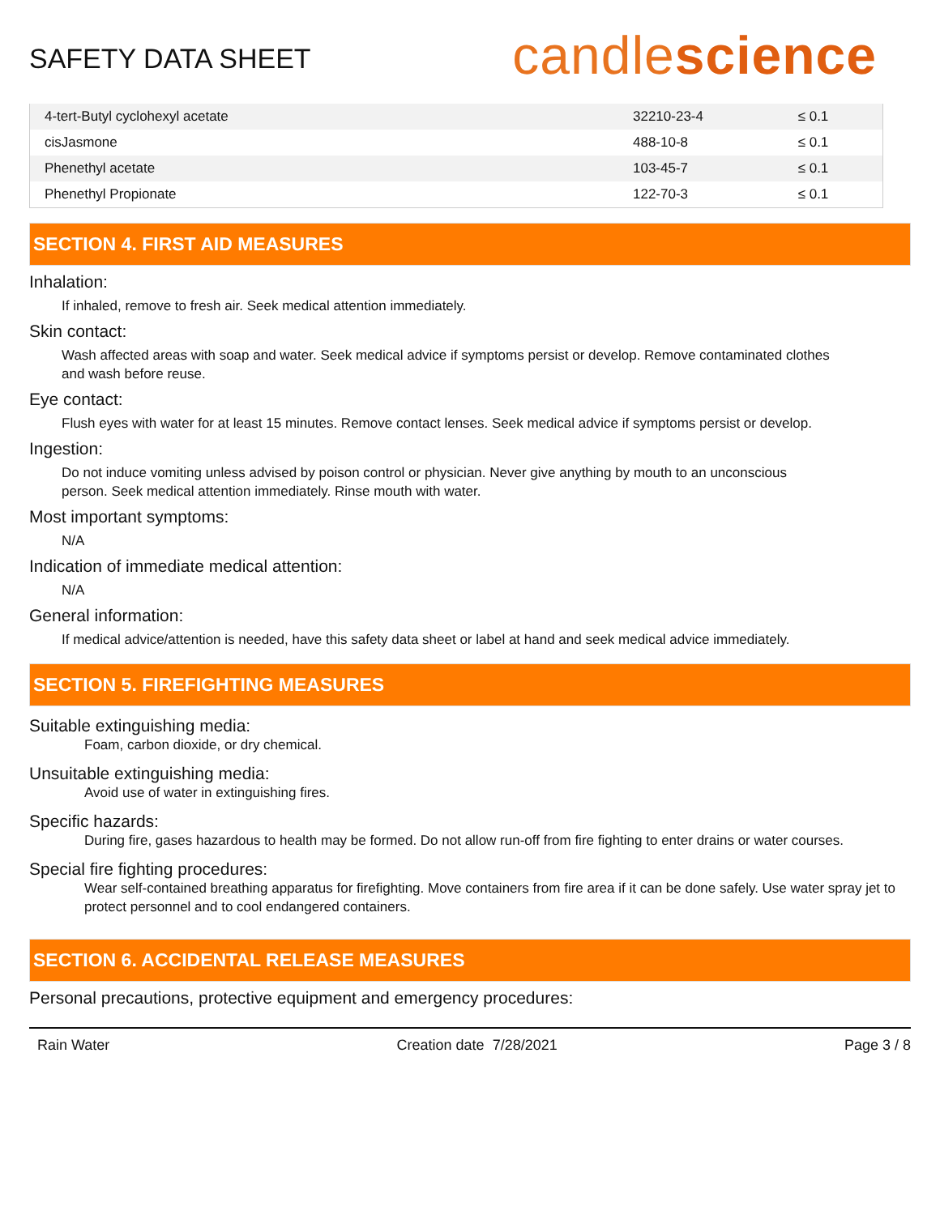SAFETY DATA SHEET
candlescience
| 4-tert-Butyl cyclohexyl acetate | 32210-23-4 | ≤ 0.1 |
| cisJasmone | 488-10-8 | ≤ 0.1 |
| Phenethyl acetate | 103-45-7 | ≤ 0.1 |
| Phenethyl Propionate | 122-70-3 | ≤ 0.1 |
SECTION 4. FIRST AID MEASURES
Inhalation:
If inhaled, remove to fresh air. Seek medical attention immediately.
Skin contact:
Wash affected areas with soap and water. Seek medical advice if symptoms persist or develop. Remove contaminated clothes and wash before reuse.
Eye contact:
Flush eyes with water for at least 15 minutes. Remove contact lenses. Seek medical advice if symptoms persist or develop.
Ingestion:
Do not induce vomiting unless advised by poison control or physician. Never give anything by mouth to an unconscious person. Seek medical attention immediately. Rinse mouth with water.
Most important symptoms:
N/A
Indication of immediate medical attention:
N/A
General information:
If medical advice/attention is needed, have this safety data sheet or label at hand and seek medical advice immediately.
SECTION 5. FIREFIGHTING MEASURES
Suitable extinguishing media:
Foam, carbon dioxide, or dry chemical.
Unsuitable extinguishing media:
Avoid use of water in extinguishing fires.
Specific hazards:
During fire, gases hazardous to health may be formed. Do not allow run-off from fire fighting to enter drains or water courses.
Special fire fighting procedures:
Wear self-contained breathing apparatus for firefighting. Move containers from fire area if it can be done safely. Use water spray jet to protect personnel and to cool endangered containers.
SECTION 6. ACCIDENTAL RELEASE MEASURES
Personal precautions, protective equipment and emergency procedures:
Rain Water Creation date 7/28/2021 Page 3 / 8